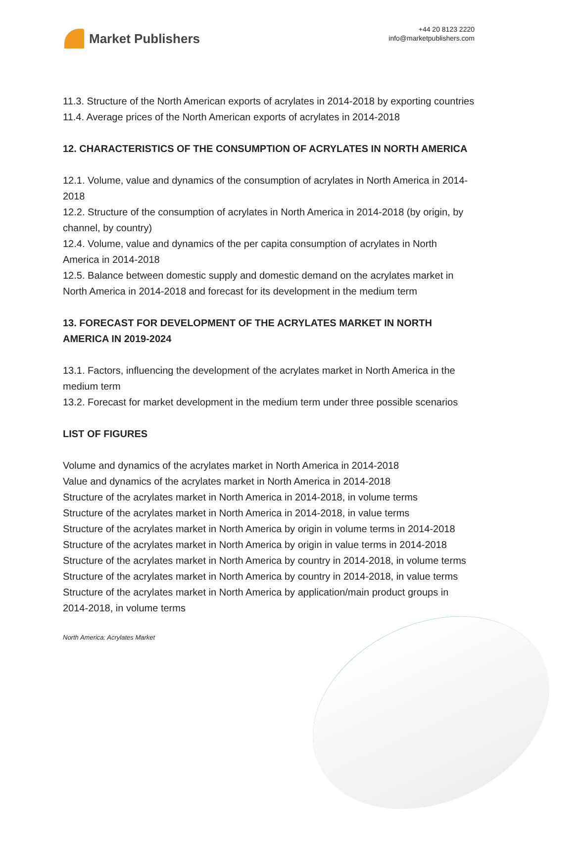Market Publishers
+44 20 8123 2220
info@marketpublishers.com
11.3. Structure of the North American exports of acrylates in 2014-2018 by exporting countries
11.4. Average prices of the North American exports of acrylates in 2014-2018
12. CHARACTERISTICS OF THE CONSUMPTION OF ACRYLATES IN NORTH AMERICA
12.1. Volume, value and dynamics of the consumption of acrylates in North America in 2014-2018
12.2. Structure of the consumption of acrylates in North America in 2014-2018 (by origin, by channel, by country)
12.4. Volume, value and dynamics of the per capita consumption of acrylates in North America in 2014-2018
12.5. Balance between domestic supply and domestic demand on the acrylates market in North America in 2014-2018 and forecast for its development in the medium term
13. FORECAST FOR DEVELOPMENT OF THE ACRYLATES MARKET IN NORTH AMERICA IN 2019-2024
13.1. Factors, influencing the development of the acrylates market in North America in the medium term
13.2. Forecast for market development in the medium term under three possible scenarios
LIST OF FIGURES
Volume and dynamics of the acrylates market in North America in 2014-2018
Value and dynamics of the acrylates market in North America in 2014-2018
Structure of the acrylates market in North America in 2014-2018, in volume terms
Structure of the acrylates market in North America in 2014-2018, in value terms
Structure of the acrylates market in North America by origin in volume terms in 2014-2018
Structure of the acrylates market in North America by origin in value terms in 2014-2018
Structure of the acrylates market in North America by country in 2014-2018, in volume terms
Structure of the acrylates market in North America by country in 2014-2018, in value terms
Structure of the acrylates market in North America by application/main product groups in 2014-2018, in volume terms
North America: Acrylates Market